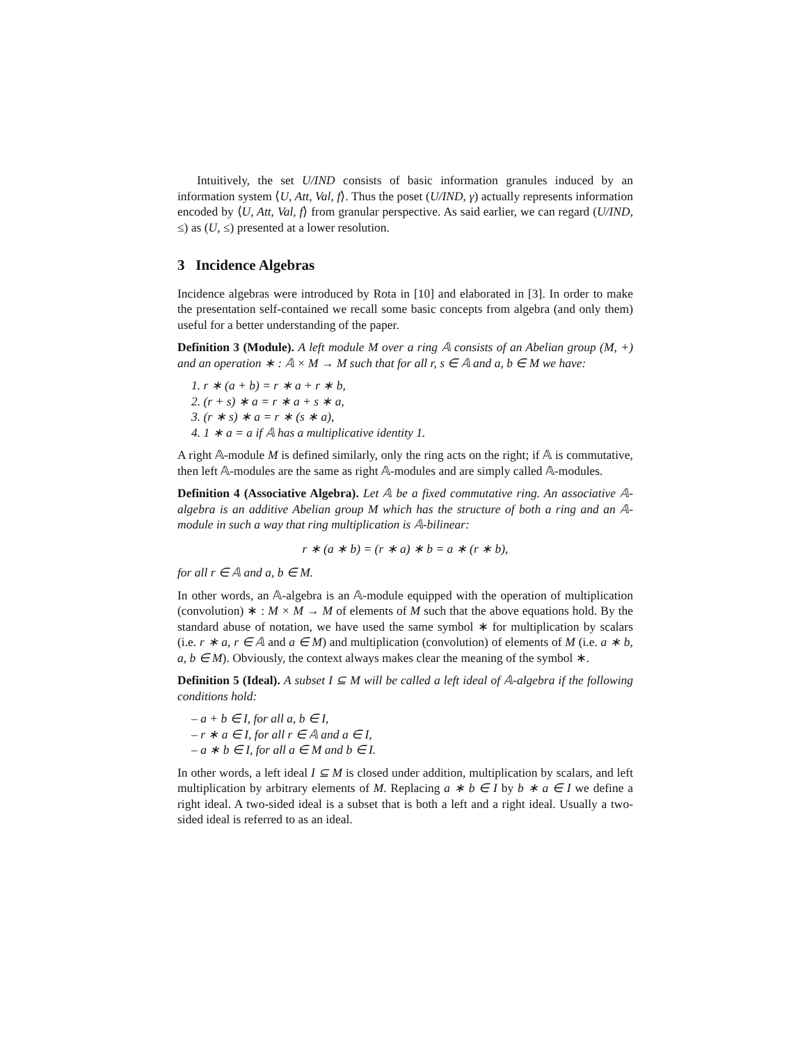Intuitively, the set U/IND consists of basic information granules induced by an information system ⟨U, Att, Val, f⟩. Thus the poset (U/IND, γ) actually represents information encoded by ⟨U, Att, Val, f⟩ from granular perspective. As said earlier, we can regard (U/IND, ≤) as (U, ≤) presented at a lower resolution.
3 Incidence Algebras
Incidence algebras were introduced by Rota in [10] and elaborated in [3]. In order to make the presentation self-contained we recall some basic concepts from algebra (and only them) useful for a better understanding of the paper.
Definition 3 (Module). A left module M over a ring 𝔸 consists of an Abelian group (M, +) and an operation ∗ : 𝔸 × M → M such that for all r, s ∈ 𝔸 and a, b ∈ M we have:
1. r ∗ (a + b) = r ∗ a + r ∗ b,
2. (r + s) ∗ a = r ∗ a + s ∗ a,
3. (r ∗ s) ∗ a = r ∗ (s ∗ a),
4. 1 ∗ a = a if 𝔸 has a multiplicative identity 1.
A right 𝔸-module M is defined similarly, only the ring acts on the right; if 𝔸 is commutative, then left 𝔸-modules are the same as right 𝔸-modules and are simply called 𝔸-modules.
Definition 4 (Associative Algebra). Let 𝔸 be a fixed commutative ring. An associative 𝔸-algebra is an additive Abelian group M which has the structure of both a ring and an 𝔸-module in such a way that ring multiplication is 𝔸-bilinear:
r ∗ (a ∗ b) = (r ∗ a) ∗ b = a ∗ (r ∗ b),
for all r ∈ 𝔸 and a, b ∈ M.
In other words, an 𝔸-algebra is an 𝔸-module equipped with the operation of multiplication (convolution) ∗ : M × M → M of elements of M such that the above equations hold. By the standard abuse of notation, we have used the same symbol ∗ for multiplication by scalars (i.e. r ∗ a, r ∈ 𝔸 and a ∈ M) and multiplication (convolution) of elements of M (i.e. a ∗ b, a, b ∈ M). Obviously, the context always makes clear the meaning of the symbol ∗.
Definition 5 (Ideal). A subset I ⊆ M will be called a left ideal of 𝔸-algebra if the following conditions hold:
– a + b ∈ I, for all a, b ∈ I,
– r ∗ a ∈ I, for all r ∈ 𝔸 and a ∈ I,
– a ∗ b ∈ I, for all a ∈ M and b ∈ I.
In other words, a left ideal I ⊆ M is closed under addition, multiplication by scalars, and left multiplication by arbitrary elements of M. Replacing a ∗ b ∈ I by b ∗ a ∈ I we define a right ideal. A two-sided ideal is a subset that is both a left and a right ideal. Usually a two-sided ideal is referred to as an ideal.